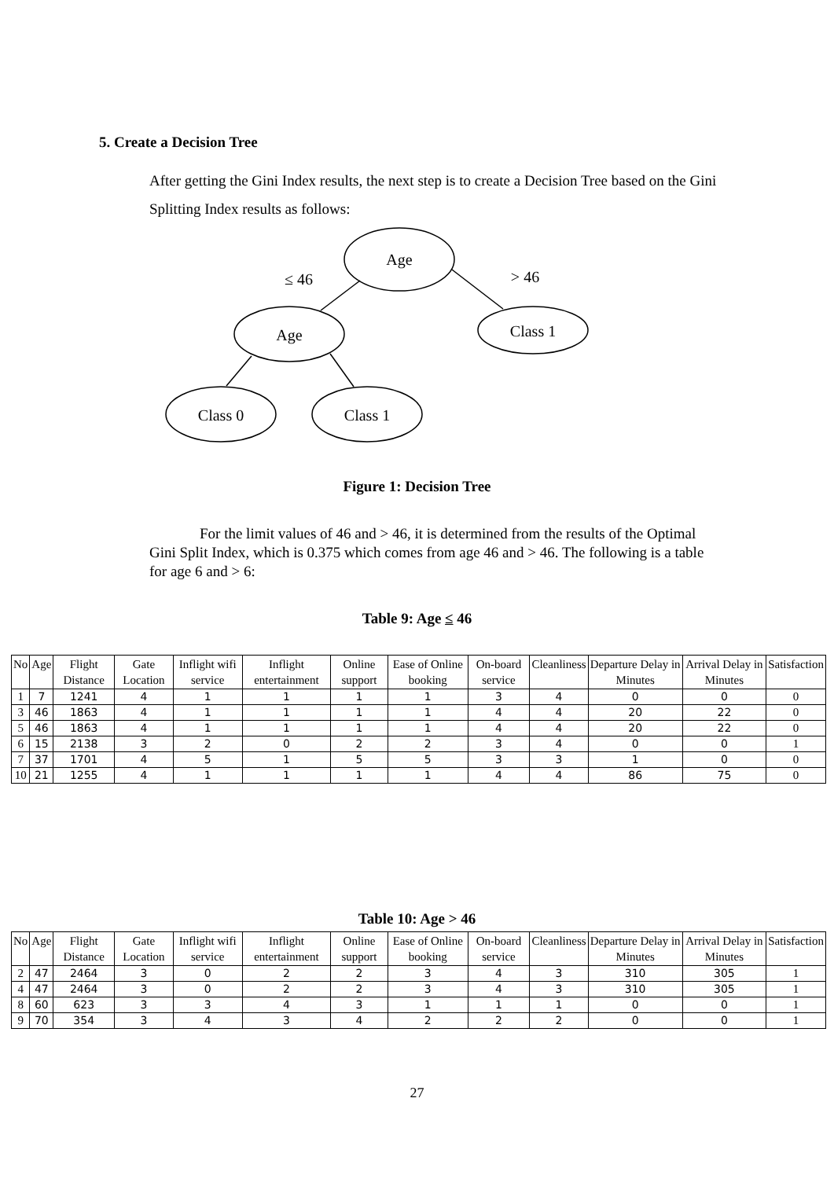5. Create a Decision Tree
After getting the Gini Index results, the next step is to create a Decision Tree based on the Gini Splitting Index results as follows:
Age
Age
Class 1
Class 0
Class 1
≤ 46
> 46
Figure 1: Decision Tree
For the limit values of 46 and > 46, it is determined from the results of the Optimal Gini Split Index, which is 0.375 which comes from age 46 and > 46. The following is a table for age 6 and > 6:
Table 9: Age ≤ 46
| No | Age | Flight Distance | Gate Location | Inflight wifi service | Inflight entertainment | Online support | Ease of Online booking | On-board service | Cleanliness | Departure Delay in Minutes | Arrival Delay in Minutes | Satisfaction |
| --- | --- | --- | --- | --- | --- | --- | --- | --- | --- | --- | --- | --- |
| 1 | 7 | 1241 | 4 | 1 | 1 | 1 | 1 | 3 | 4 | 0 | 0 | 0 |
| 3 | 46 | 1863 | 4 | 1 | 1 | 1 | 1 | 4 | 4 | 20 | 22 | 0 |
| 5 | 46 | 1863 | 4 | 1 | 1 | 1 | 1 | 4 | 4 | 20 | 22 | 0 |
| 6 | 15 | 2138 | 3 | 2 | 0 | 2 | 2 | 3 | 4 | 0 | 0 | 1 |
| 7 | 37 | 1701 | 4 | 5 | 1 | 5 | 5 | 3 | 3 | 1 | 0 | 0 |
| 10 | 21 | 1255 | 4 | 1 | 1 | 1 | 1 | 4 | 4 | 86 | 75 | 0 |
Table 10: Age > 46
| No | Age | Flight Distance | Gate Location | Inflight wifi service | Inflight entertainment | Online support | Ease of Online booking | On-board service | Cleanliness | Departure Delay in Minutes | Arrival Delay in Minutes | Satisfaction |
| --- | --- | --- | --- | --- | --- | --- | --- | --- | --- | --- | --- | --- |
| 2 | 47 | 2464 | 3 | 0 | 2 | 2 | 3 | 4 | 3 | 310 | 305 | 1 |
| 4 | 47 | 2464 | 3 | 0 | 2 | 2 | 3 | 4 | 3 | 310 | 305 | 1 |
| 8 | 60 | 623 | 3 | 3 | 4 | 3 | 1 | 1 | 1 | 0 | 0 | 1 |
| 9 | 70 | 354 | 3 | 4 | 3 | 4 | 2 | 2 | 2 | 0 | 0 | 1 |
27